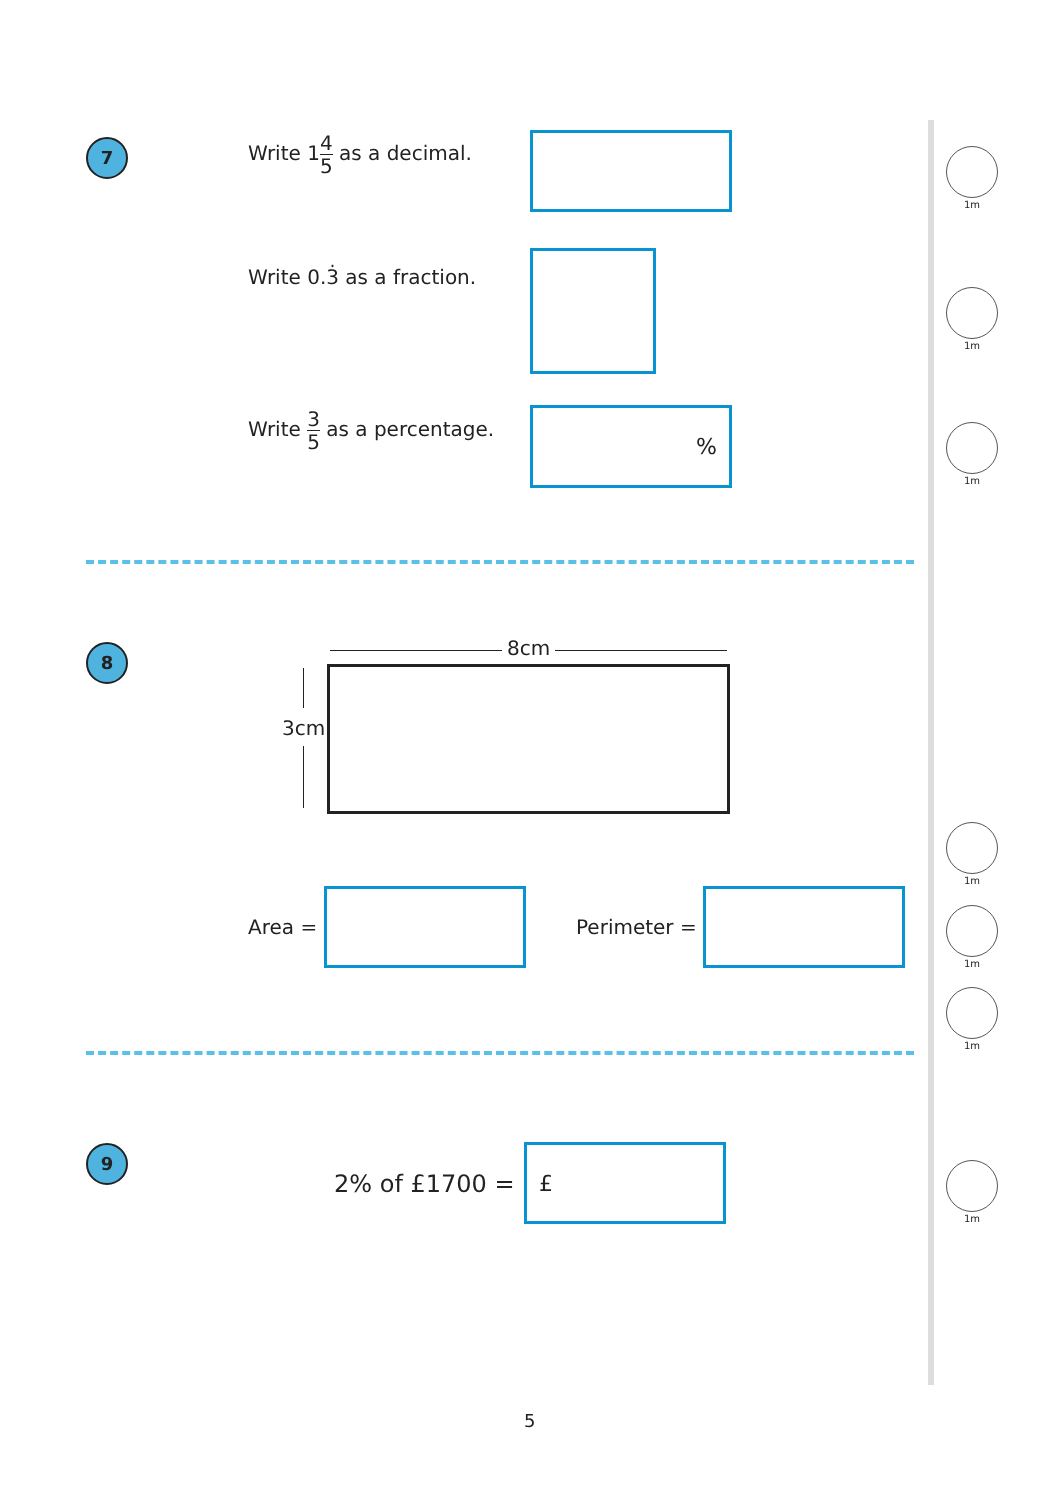7 Write 14 5 as a decimal.
Write 0.3̇ as a fraction.
Write 3 5 as a percentage. %
8 8cm
3cm
Area = Perimeter =
9
2% of £1700 =
£
1m
1m
1m
1m
1m
1m
1m
5